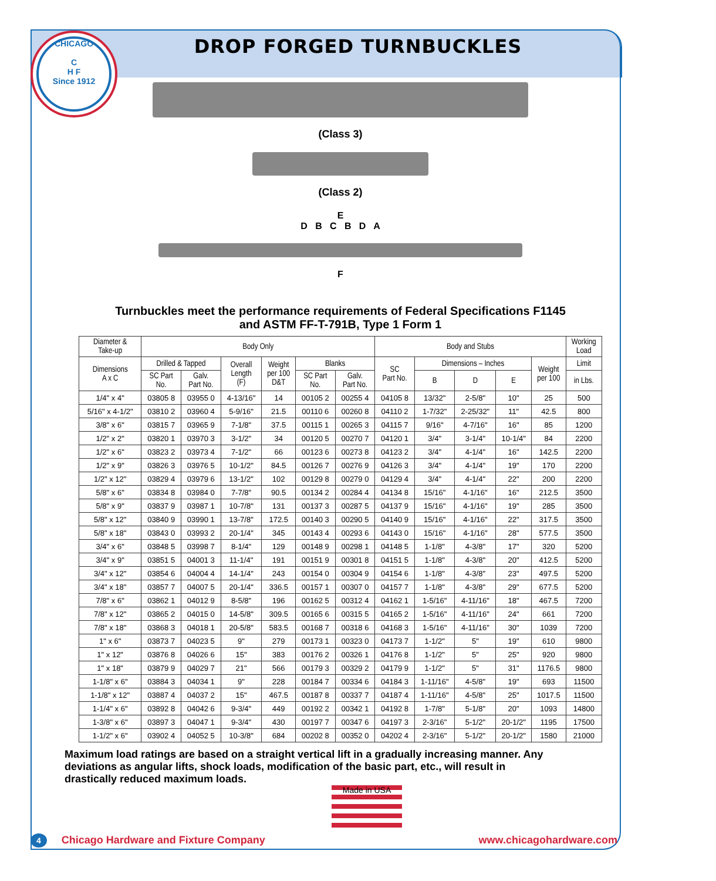CHICAGO
C
H F
Since 1912
DROP FORGED TURNBUCKLES
(Class 3)
(Class 2)
E
D B C B D A
F
Turnbuckles meet the performance requirements of Federal Specifications F1145
and ASTM FF-T-791B, Type 1 Form 1
| Diameter & Take-up | Body Only | | | | | | Body and Stubs | | | | | Working Load |
| --- | --- | --- | --- | --- | --- | --- | --- | --- | --- | --- | --- | --- |
| Dimensions A x C | Drilled & Tapped | | Overall Length (F) | Weight per 100 D&T | Blanks | | SC Part No. | Dimensions – Inches | | | Weight per 100 | Limit |
| | SC Part No. | Galv. Part No. | | | SC Part No. | Galv. Part No. | | B | D | E | | in Lbs. |
| 1/4" x 4" | 03805 8 | 03955 0 | 4-13/16" | 14 | 00105 2 | 00255 4 | 04105 8 | 13/32" | 2-5/8" | 10" | 25 | 500 |
| 5/16" x 4-1/2" | 03810 2 | 03960 4 | 5-9/16" | 21.5 | 00110 6 | 00260 8 | 04110 2 | 1-7/32" | 2-25/32" | 11" | 42.5 | 800 |
| 3/8" x 6" | 03815 7 | 03965 9 | 7-1/8" | 37.5 | 00115 1 | 00265 3 | 04115 7 | 9/16" | 4-7/16" | 16" | 85 | 1200 |
| 1/2" x 2" | 03820 1 | 03970 3 | 3-1/2" | 34 | 00120 5 | 00270 7 | 04120 1 | 3/4" | 3-1/4" | 10-1/4" | 84 | 2200 |
| 1/2" x 6" | 03823 2 | 03973 4 | 7-1/2" | 66 | 00123 6 | 00273 8 | 04123 2 | 3/4" | 4-1/4" | 16" | 142.5 | 2200 |
| 1/2" x 9" | 03826 3 | 03976 5 | 10-1/2" | 84.5 | 00126 7 | 00276 9 | 04126 3 | 3/4" | 4-1/4" | 19" | 170 | 2200 |
| 1/2" x 12" | 03829 4 | 03979 6 | 13-1/2" | 102 | 00129 8 | 00279 0 | 04129 4 | 3/4" | 4-1/4" | 22" | 200 | 2200 |
| 5/8" x 6" | 03834 8 | 03984 0 | 7-7/8" | 90.5 | 00134 2 | 00284 4 | 04134 8 | 15/16" | 4-1/16" | 16" | 212.5 | 3500 |
| 5/8" x 9" | 03837 9 | 03987 1 | 10-7/8" | 131 | 00137 3 | 00287 5 | 04137 9 | 15/16" | 4-1/16" | 19" | 285 | 3500 |
| 5/8" x 12" | 03840 9 | 03990 1 | 13-7/8" | 172.5 | 00140 3 | 00290 5 | 04140 9 | 15/16" | 4-1/16" | 22" | 317.5 | 3500 |
| 5/8" x 18" | 03843 0 | 03993 2 | 20-1/4" | 345 | 00143 4 | 00293 6 | 04143 0 | 15/16" | 4-1/16" | 28" | 577.5 | 3500 |
| 3/4" x 6" | 03848 5 | 03998 7 | 8-1/4" | 129 | 00148 9 | 00298 1 | 04148 5 | 1-1/8" | 4-3/8" | 17" | 320 | 5200 |
| 3/4" x 9" | 03851 5 | 04001 3 | 11-1/4" | 191 | 00151 9 | 00301 8 | 04151 5 | 1-1/8" | 4-3/8" | 20" | 412.5 | 5200 |
| 3/4" x 12" | 03854 6 | 04004 4 | 14-1/4" | 243 | 00154 0 | 00304 9 | 04154 6 | 1-1/8" | 4-3/8" | 23" | 497.5 | 5200 |
| 3/4" x 18" | 03857 7 | 04007 5 | 20-1/4" | 336.5 | 00157 1 | 00307 0 | 04157 7 | 1-1/8" | 4-3/8" | 29" | 677.5 | 5200 |
| 7/8" x 6" | 03862 1 | 04012 9 | 8-5/8" | 196 | 00162 5 | 00312 4 | 04162 1 | 1-5/16" | 4-11/16" | 18" | 467.5 | 7200 |
| 7/8" x 12" | 03865 2 | 04015 0 | 14-5/8" | 309.5 | 00165 6 | 00315 5 | 04165 2 | 1-5/16" | 4-11/16" | 24" | 661 | 7200 |
| 7/8" x 18" | 03868 3 | 04018 1 | 20-5/8" | 583.5 | 00168 7 | 00318 6 | 04168 3 | 1-5/16" | 4-11/16" | 30" | 1039 | 7200 |
| 1" x 6" | 03873 7 | 04023 5 | 9" | 279 | 00173 1 | 00323 0 | 04173 7 | 1-1/2" | 5" | 19" | 610 | 9800 |
| 1" x 12" | 03876 8 | 04026 6 | 15" | 383 | 00176 2 | 00326 1 | 04176 8 | 1-1/2" | 5" | 25" | 920 | 9800 |
| 1" x 18" | 03879 9 | 04029 7 | 21" | 566 | 00179 3 | 00329 2 | 04179 9 | 1-1/2" | 5" | 31" | 1176.5 | 9800 |
| 1-1/8" x 6" | 03884 3 | 04034 1 | 9" | 228 | 00184 7 | 00334 6 | 04184 3 | 1-11/16" | 4-5/8" | 19" | 693 | 11500 |
| 1-1/8" x 12" | 03887 4 | 04037 2 | 15" | 467.5 | 00187 8 | 00337 7 | 04187 4 | 1-11/16" | 4-5/8" | 25" | 1017.5 | 11500 |
| 1-1/4" x 6" | 03892 8 | 04042 6 | 9-3/4" | 449 | 00192 2 | 00342 1 | 04192 8 | 1-7/8" | 5-1/8" | 20" | 1093 | 14800 |
| 1-3/8" x 6" | 03897 3 | 04047 1 | 9-3/4" | 430 | 00197 7 | 00347 6 | 04197 3 | 2-3/16" | 5-1/2" | 20-1/2" | 1195 | 17500 |
| 1-1/2" x 6" | 03902 4 | 04052 5 | 10-3/8" | 684 | 00202 8 | 00352 0 | 04202 4 | 2-3/16" | 5-1/2" | 20-1/2" | 1580 | 21000 |
Maximum load ratings are based on a straight vertical lift in a gradually increasing manner. Any deviations as angular lifts, shock loads, modification of the basic part, etc., will result in drastically reduced maximum loads.
Made in USA
4 Chicago Hardware and Fixture Company www.chicagohardware.com